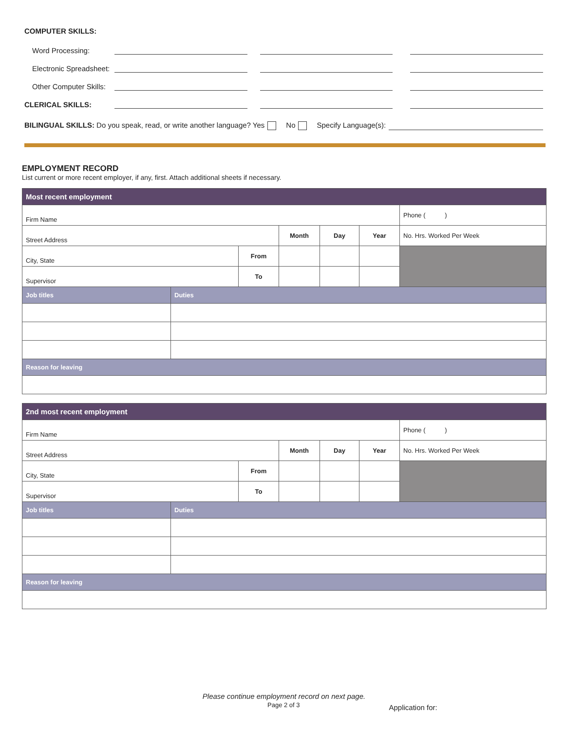COMPUTER SKILLS:
Word Processing:
Electronic Spreadsheet:
Other Computer Skills:
CLERICAL SKILLS:
BILINGUAL SKILLS: Do you speak, read, or write another language? Yes No Specify Language(s):
EMPLOYMENT RECORD
List current or more recent employer, if any, first. Attach additional sheets if necessary.
| Most recent employment | | | | | | |
| --- | --- | --- | --- | --- | --- | --- |
| Firm Name | | | | | | Phone ( ) |
| Street Address | | | Month | Day | Year | No. Hrs. Worked Per Week |
| City, State | | From | | | | |
| Supervisor | | To | | | | |
| Job titles | Duties | | | | | |
| Reason for leaving | | | | | | |
| 2nd most recent employment | | | | | | |
| --- | --- | --- | --- | --- | --- | --- |
| Firm Name | | | | | | Phone ( ) |
| Street Address | | | Month | Day | Year | No. Hrs. Worked Per Week |
| City, State | | From | | | | |
| Supervisor | | To | | | | |
| Job titles | Duties | | | | | |
| Reason for leaving | | | | | | |
Please continue employment record on next page.
Page 2 of 3 Application for: